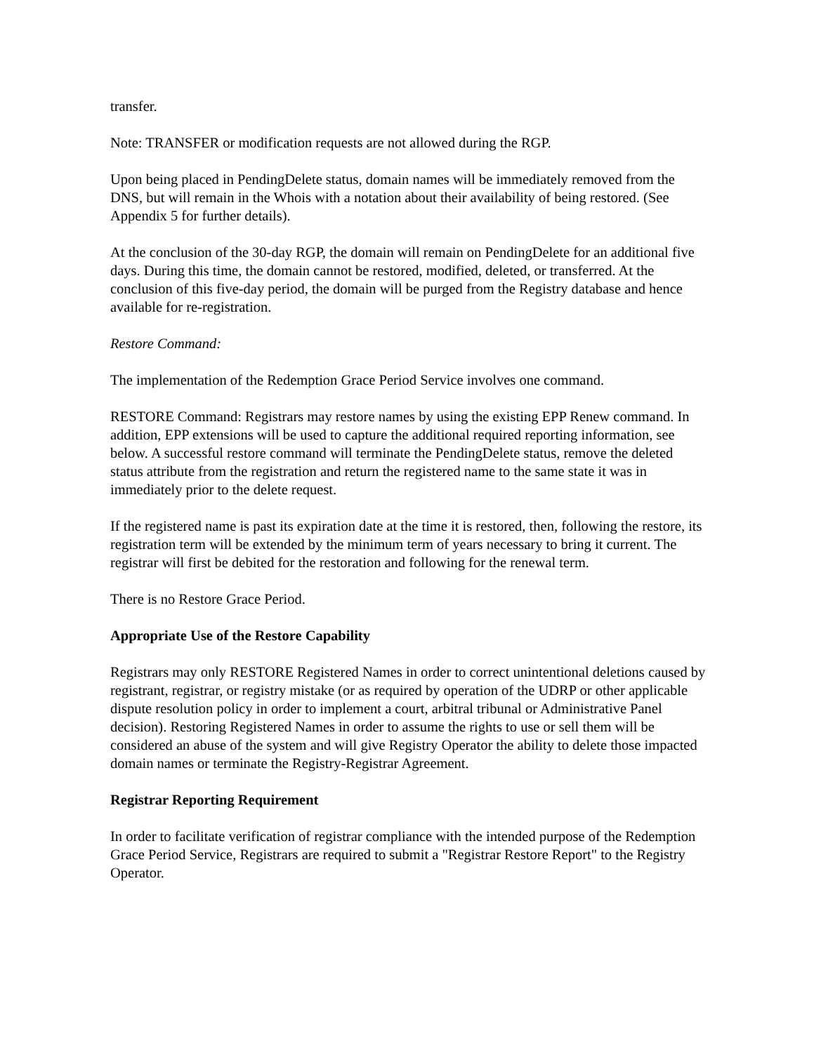transfer.
Note: TRANSFER or modification requests are not allowed during the RGP.
Upon being placed in PendingDelete status, domain names will be immediately removed from the DNS, but will remain in the Whois with a notation about their availability of being restored. (See Appendix 5 for further details).
At the conclusion of the 30-day RGP, the domain will remain on PendingDelete for an additional five days. During this time, the domain cannot be restored, modified, deleted, or transferred. At the conclusion of this five-day period, the domain will be purged from the Registry database and hence available for re-registration.
Restore Command:
The implementation of the Redemption Grace Period Service involves one command.
RESTORE Command: Registrars may restore names by using the existing EPP Renew command. In addition, EPP extensions will be used to capture the additional required reporting information, see below. A successful restore command will terminate the PendingDelete status, remove the deleted status attribute from the registration and return the registered name to the same state it was in immediately prior to the delete request.
If the registered name is past its expiration date at the time it is restored, then, following the restore, its registration term will be extended by the minimum term of years necessary to bring it current. The registrar will first be debited for the restoration and following for the renewal term.
There is no Restore Grace Period.
Appropriate Use of the Restore Capability
Registrars may only RESTORE Registered Names in order to correct unintentional deletions caused by registrant, registrar, or registry mistake (or as required by operation of the UDRP or other applicable dispute resolution policy in order to implement a court, arbitral tribunal or Administrative Panel decision). Restoring Registered Names in order to assume the rights to use or sell them will be considered an abuse of the system and will give Registry Operator the ability to delete those impacted domain names or terminate the Registry-Registrar Agreement.
Registrar Reporting Requirement
In order to facilitate verification of registrar compliance with the intended purpose of the Redemption Grace Period Service, Registrars are required to submit a "Registrar Restore Report" to the Registry Operator.